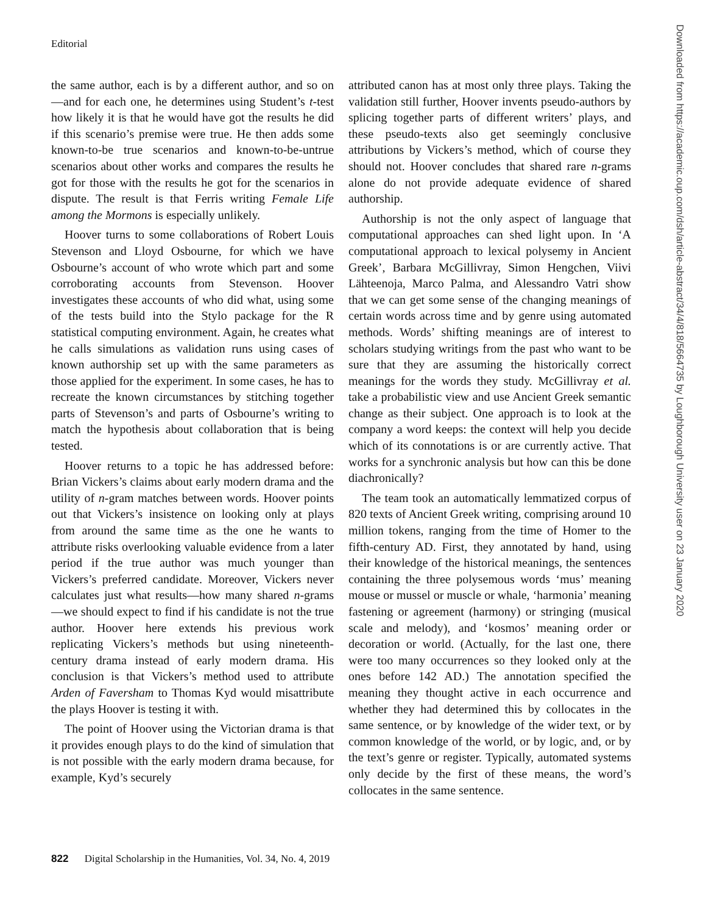Editorial
the same author, each is by a different author, and so on—and for each one, he determines using Student’s t-test how likely it is that he would have got the results he did if this scenario’s premise were true. He then adds some known-to-be true scenarios and known-to-be-untrue scenarios about other works and compares the results he got for those with the results he got for the scenarios in dispute. The result is that Ferris writing Female Life among the Mormons is especially unlikely.
Hoover turns to some collaborations of Robert Louis Stevenson and Lloyd Osbourne, for which we have Osbourne’s account of who wrote which part and some corroborating accounts from Stevenson. Hoover investigates these accounts of who did what, using some of the tests build into the Stylo package for the R statistical computing environment. Again, he creates what he calls simulations as validation runs using cases of known authorship set up with the same parameters as those applied for the experiment. In some cases, he has to recreate the known circumstances by stitching together parts of Stevenson’s and parts of Osbourne’s writing to match the hypothesis about collaboration that is being tested.
Hoover returns to a topic he has addressed before: Brian Vickers’s claims about early modern drama and the utility of n-gram matches between words. Hoover points out that Vickers’s insistence on looking only at plays from around the same time as the one he wants to attribute risks overlooking valuable evidence from a later period if the true author was much younger than Vickers’s preferred candidate. Moreover, Vickers never calculates just what results—how many shared n-grams—we should expect to find if his candidate is not the true author. Hoover here extends his previous work replicating Vickers’s methods but using nineteenth-century drama instead of early modern drama. His conclusion is that Vickers’s method used to attribute Arden of Faversham to Thomas Kyd would misattribute the plays Hoover is testing it with.
The point of Hoover using the Victorian drama is that it provides enough plays to do the kind of simulation that is not possible with the early modern drama because, for example, Kyd’s securely
attributed canon has at most only three plays. Taking the validation still further, Hoover invents pseudo-authors by splicing together parts of different writers’ plays, and these pseudo-texts also get seemingly conclusive attributions by Vickers’s method, which of course they should not. Hoover concludes that shared rare n-grams alone do not provide adequate evidence of shared authorship.
Authorship is not the only aspect of language that computational approaches can shed light upon. In ‘A computational approach to lexical polysemy in Ancient Greek’, Barbara McGillivray, Simon Hengchen, Viivi Lähteenoja, Marco Palma, and Alessandro Vatri show that we can get some sense of the changing meanings of certain words across time and by genre using automated methods. Words’ shifting meanings are of interest to scholars studying writings from the past who want to be sure that they are assuming the historically correct meanings for the words they study. McGillivray et al. take a probabilistic view and use Ancient Greek semantic change as their subject. One approach is to look at the company a word keeps: the context will help you decide which of its connotations is or are currently active. That works for a synchronic analysis but how can this be done diachronically?
The team took an automatically lemmatized corpus of 820 texts of Ancient Greek writing, comprising around 10 million tokens, ranging from the time of Homer to the fifth-century AD. First, they annotated by hand, using their knowledge of the historical meanings, the sentences containing the three polysemous words ‘mus’ meaning mouse or mussel or muscle or whale, ‘harmonia’ meaning fastening or agreement (harmony) or stringing (musical scale and melody), and ‘kosmos’ meaning order or decoration or world. (Actually, for the last one, there were too many occurrences so they looked only at the ones before 142 AD.) The annotation specified the meaning they thought active in each occurrence and whether they had determined this by collocates in the same sentence, or by knowledge of the wider text, or by common knowledge of the world, or by logic, and, or by the text’s genre or register. Typically, automated systems only decide by the first of these means, the word’s collocates in the same sentence.
822 Digital Scholarship in the Humanities, Vol. 34, No. 4, 2019
Downloaded from https://academic.oup.com/dsh/article-abstract/34/4/818/5664735 by Loughborough University user on 23 January 2020